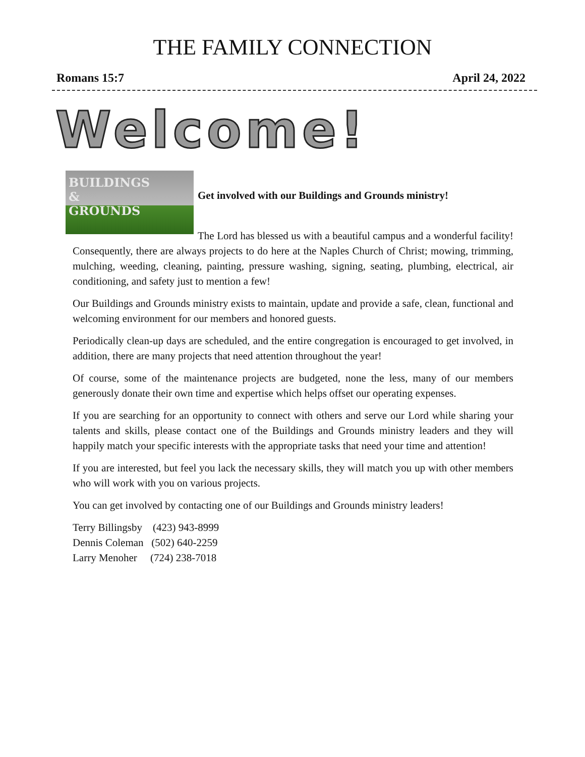THE FAMILY CONNECTION
Romans 15:7 April 24, 2022
Welcome!
BUILDINGS
&
GROUNDS
Get involved with our Buildings and Grounds ministry!
The Lord has blessed us with a beautiful campus and a wonderful facility! Consequently, there are always projects to do here at the Naples Church of Christ; mowing, trimming, mulching, weeding, cleaning, painting, pressure washing, signing, seating, plumbing, electrical, air conditioning, and safety just to mention a few!
Our Buildings and Grounds ministry exists to maintain, update and provide a safe, clean, functional and welcoming environment for our members and honored guests.
Periodically clean-up days are scheduled, and the entire congregation is encouraged to get involved, in addition, there are many projects that need attention throughout the year!
Of course, some of the maintenance projects are budgeted, none the less, many of our members generously donate their own time and expertise which helps offset our operating expenses.
If you are searching for an opportunity to connect with others and serve our Lord while sharing your talents and skills, please contact one of the Buildings and Grounds ministry leaders and they will happily match your specific interests with the appropriate tasks that need your time and attention!
If you are interested, but feel you lack the necessary skills, they will match you up with other members who will work with you on various projects.
You can get involved by contacting one of our Buildings and Grounds ministry leaders!
Terry Billingsby (423) 943-8999
Dennis Coleman (502) 640-2259
Larry Menoher (724) 238-7018